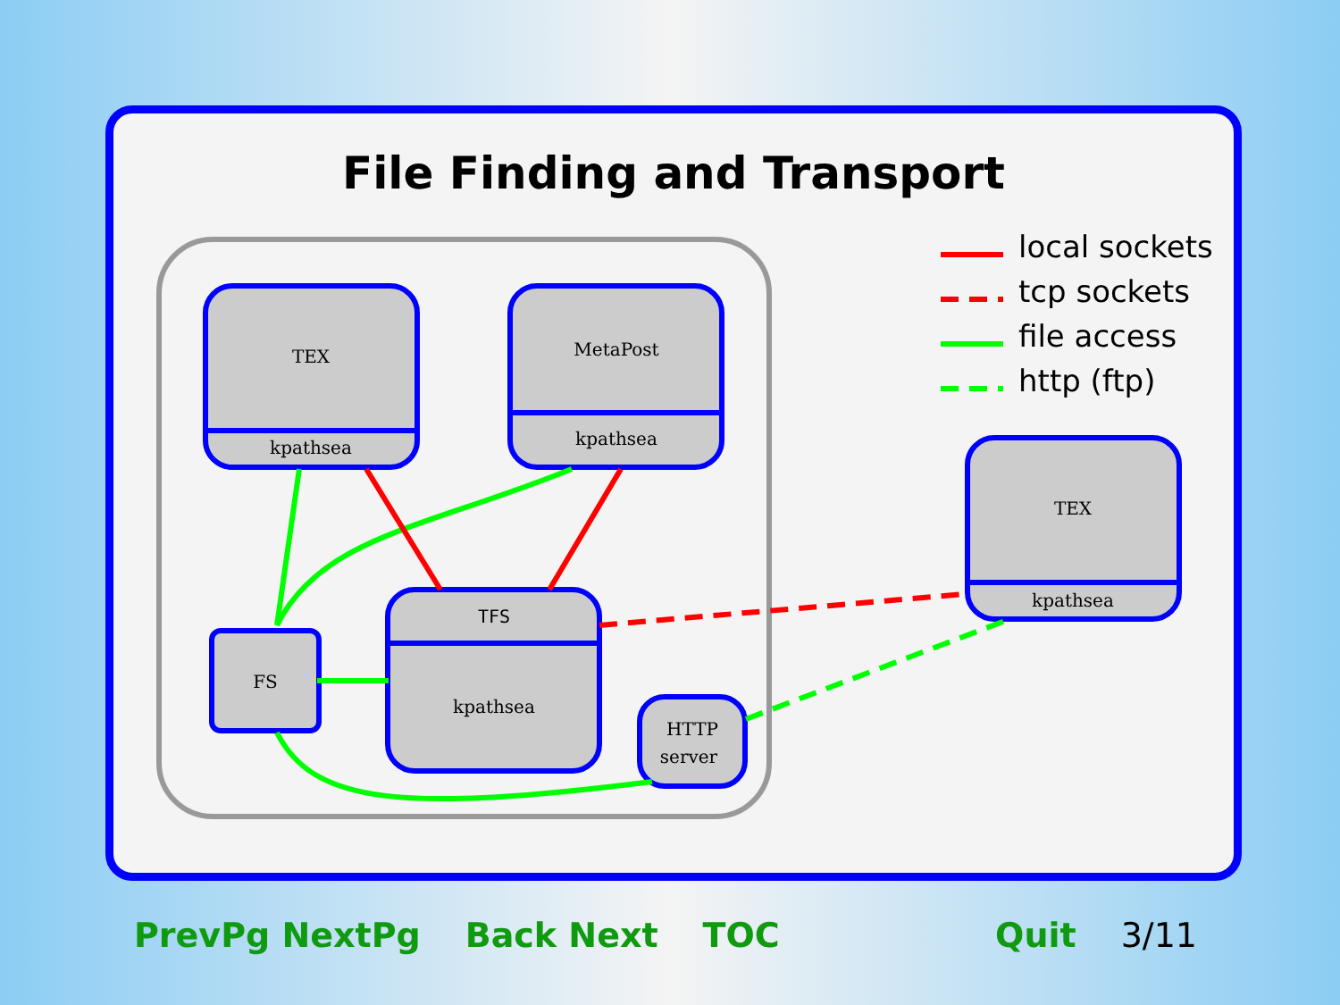File Finding and Transport
TEX
kpathsea
MetaPost
kpathsea
TEX
kpathsea
TFS
kpathsea
HTTP
server
FS
local sockets
tcp sockets
file access
http (ftp)
PrevPg NextPg Back Next TOC Quit 3/11